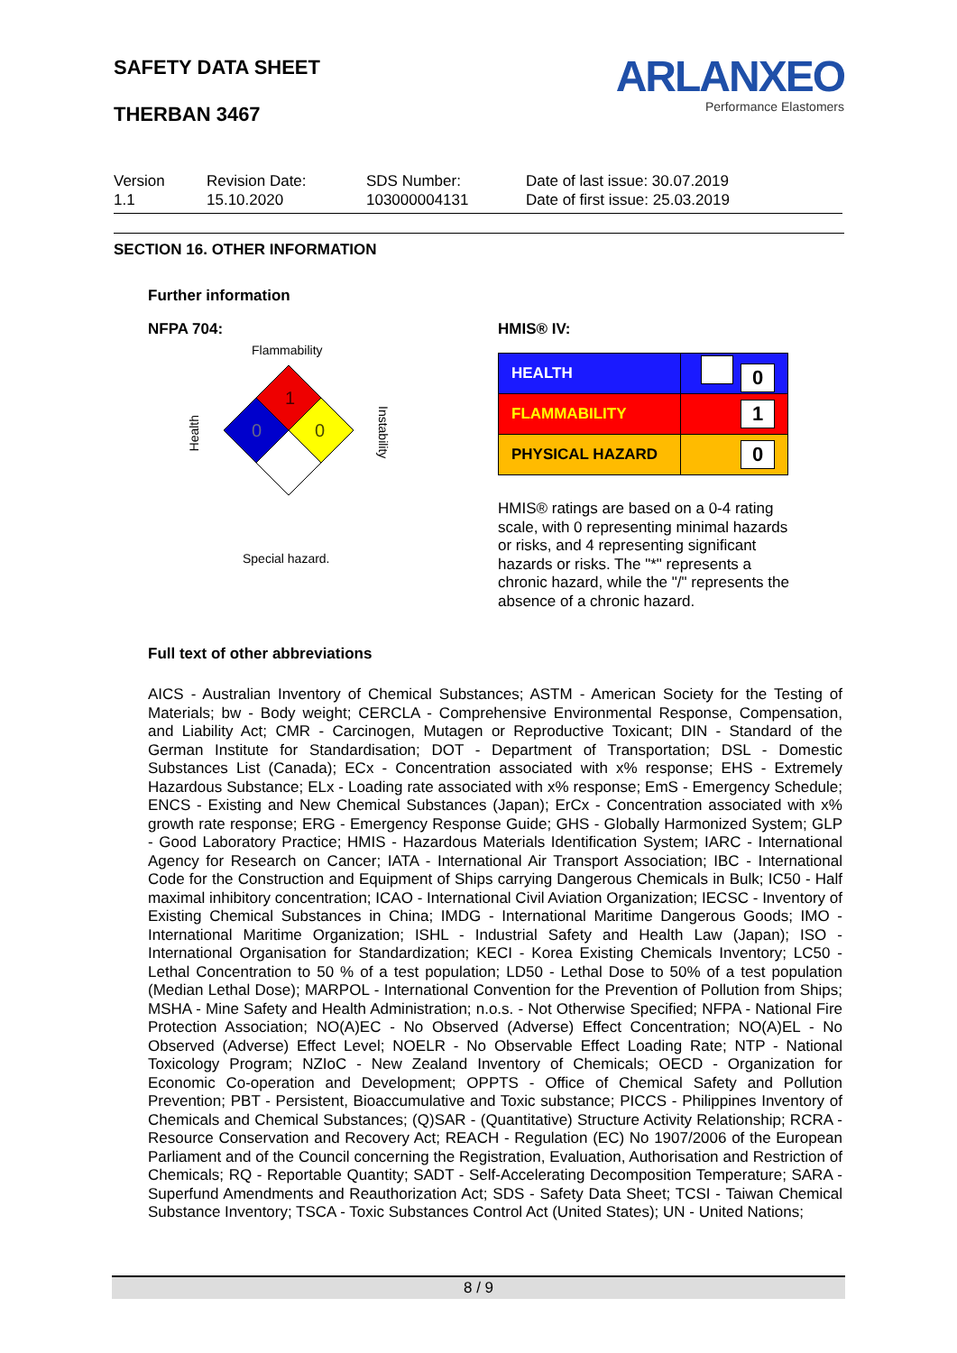SAFETY DATA SHEET
THERBAN 3467
ARLANXEO
Performance Elastomers
Version
1.1
Revision Date:
15.10.2020
SDS Number:
103000004131
Date of last issue: 30.07.2019
Date of first issue: 25.03.2019
SECTION 16. OTHER INFORMATION
Further information
NFPA 704: HMIS® IV:
Flammability
Health
Instability
1
0
0
Special hazard.
| HEALTH | 0 |
| FLAMMABILITY | 1 |
| PHYSICAL HAZARD | 0 |
HMIS® ratings are based on a 0-4 rating scale, with 0 representing minimal hazards or risks, and 4 representing significant hazards or risks. The "*" represents a chronic hazard, while the "/" represents the absence of a chronic hazard.
Full text of other abbreviations
AICS - Australian Inventory of Chemical Substances; ASTM - American Society for the Testing of Materials; bw - Body weight; CERCLA - Comprehensive Environmental Response, Compensation, and Liability Act; CMR - Carcinogen, Mutagen or Reproductive Toxicant; DIN - Standard of the German Institute for Standardisation; DOT - Department of Transportation; DSL - Domestic Substances List (Canada); ECx - Concentration associated with x% response; EHS - Extremely Hazardous Substance; ELx - Loading rate associated with x% response; EmS - Emergency Schedule; ENCS - Existing and New Chemical Substances (Japan); ErCx - Concentration associated with x% growth rate response; ERG - Emergency Response Guide; GHS - Globally Harmonized System; GLP - Good Laboratory Practice; HMIS - Hazardous Materials Identification System; IARC - International Agency for Research on Cancer; IATA - International Air Transport Association; IBC - International Code for the Construction and Equipment of Ships carrying Dangerous Chemicals in Bulk; IC50 - Half maximal inhibitory concentration; ICAO - International Civil Aviation Organization; IECSC - Inventory of Existing Chemical Substances in China; IMDG - International Maritime Dangerous Goods; IMO - International Maritime Organization; ISHL - Industrial Safety and Health Law (Japan); ISO - International Organisation for Standardization; KECI - Korea Existing Chemicals Inventory; LC50 - Lethal Concentration to 50 % of a test population; LD50 - Lethal Dose to 50% of a test population (Median Lethal Dose); MARPOL - International Convention for the Prevention of Pollution from Ships; MSHA - Mine Safety and Health Administration; n.o.s. - Not Otherwise Specified; NFPA - National Fire Protection Association; NO(A)EC - No Observed (Adverse) Effect Concentration; NO(A)EL - No Observed (Adverse) Effect Level; NOELR - No Observable Effect Loading Rate; NTP - National Toxicology Program; NZIoC - New Zealand Inventory of Chemicals; OECD - Organization for Economic Co-operation and Development; OPPTS - Office of Chemical Safety and Pollution Prevention; PBT - Persistent, Bioaccumulative and Toxic substance; PICCS - Philippines Inventory of Chemicals and Chemical Substances; (Q)SAR - (Quantitative) Structure Activity Relationship; RCRA - Resource Conservation and Recovery Act; REACH - Regulation (EC) No 1907/2006 of the European Parliament and of the Council concerning the Registration, Evaluation, Authorisation and Restriction of Chemicals; RQ - Reportable Quantity; SADT - Self-Accelerating Decomposition Temperature; SARA - Superfund Amendments and Reauthorization Act; SDS - Safety Data Sheet; TCSI - Taiwan Chemical Substance Inventory; TSCA - Toxic Substances Control Act (United States); UN - United Nations;
8 / 9